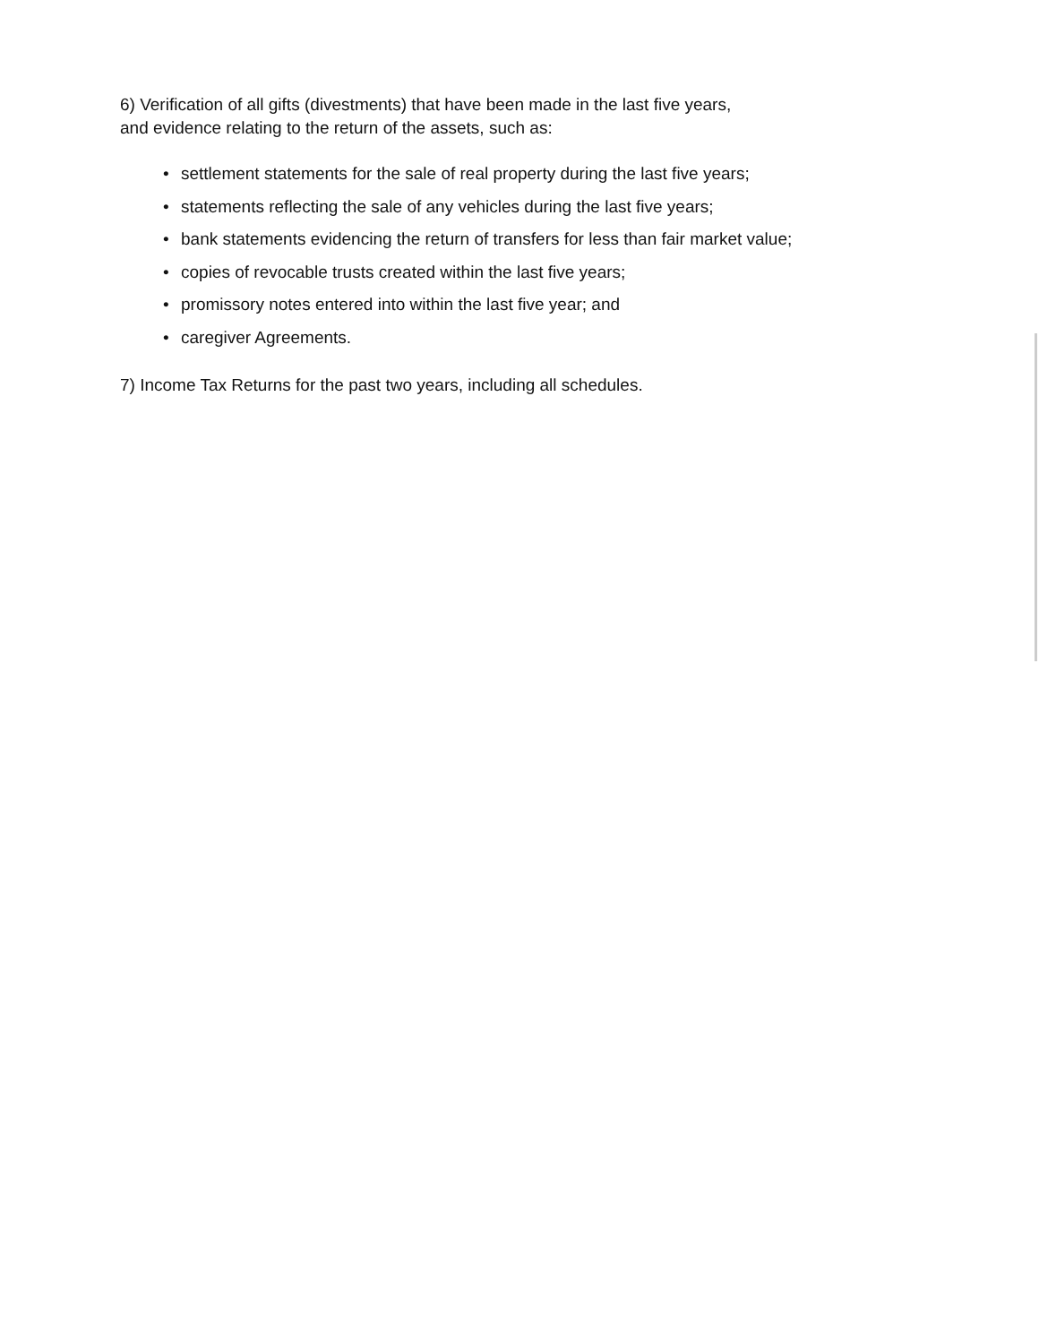6) Verification of all gifts (divestments) that have been made in the last five years,
and evidence relating to the return of the assets, such as:
• settlement statements for the sale of real property during the last five years;
• statements reflecting the sale of any vehicles during the last five years;
• bank statements evidencing the return of transfers for less than fair market value;
• copies of revocable trusts created within the last five years;
• promissory notes entered into within the last five year; and
• caregiver Agreements.
7) Income Tax Returns for the past two years, including all schedules.